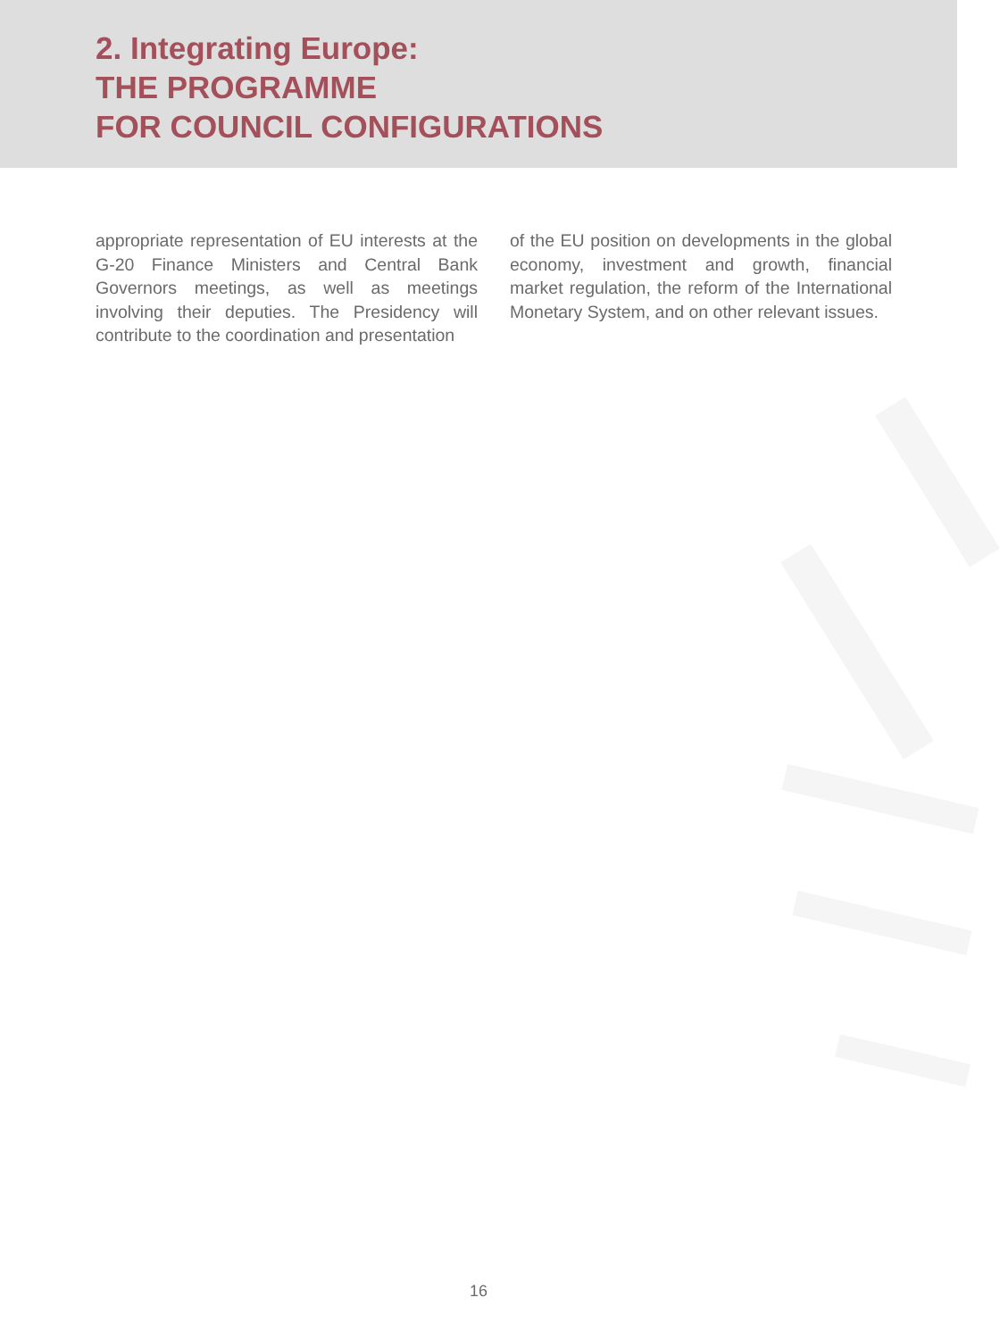2. Integrating Europe:
THE PROGRAMME
FOR COUNCIL CONFIGURATIONS
appropriate representation of EU interests at the G-20 Finance Ministers and Central Bank Governors meetings, as well as meetings involving their deputies. The Presidency will contribute to the coordination and presentation
of the EU position on developments in the global economy, investment and growth, financial market regulation, the reform of the International Monetary System, and on other relevant issues.
16